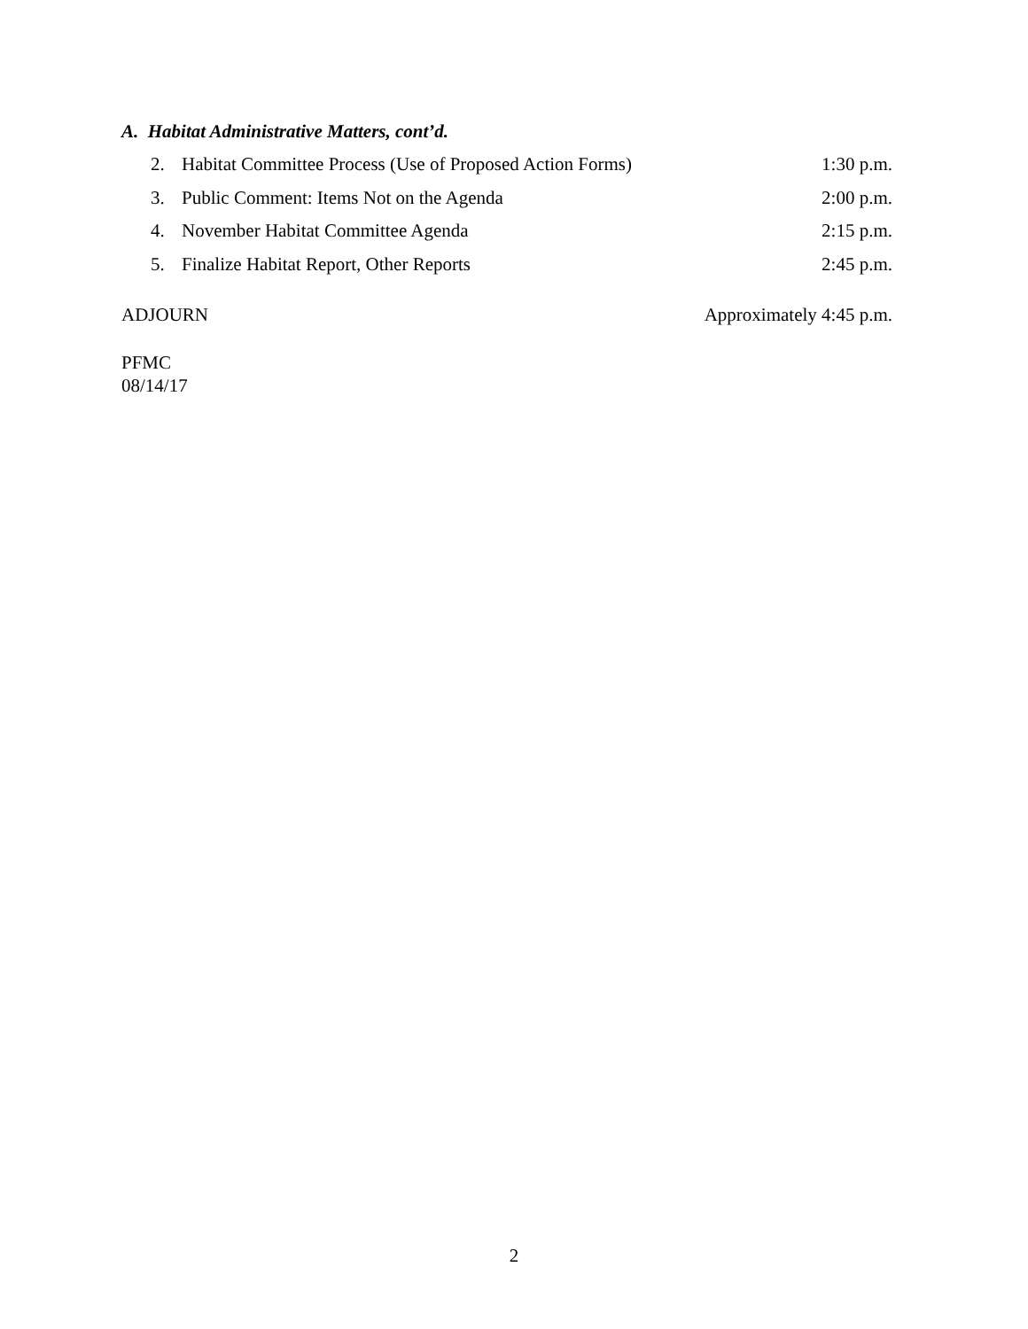A. Habitat Administrative Matters, cont’d.
2. Habitat Committee Process (Use of Proposed Action Forms) 1:30 p.m.
3. Public Comment: Items Not on the Agenda 2:00 p.m.
4. November Habitat Committee Agenda 2:15 p.m.
5. Finalize Habitat Report, Other Reports 2:45 p.m.
ADJOURN Approximately 4:45 p.m.
PFMC
08/14/17
2